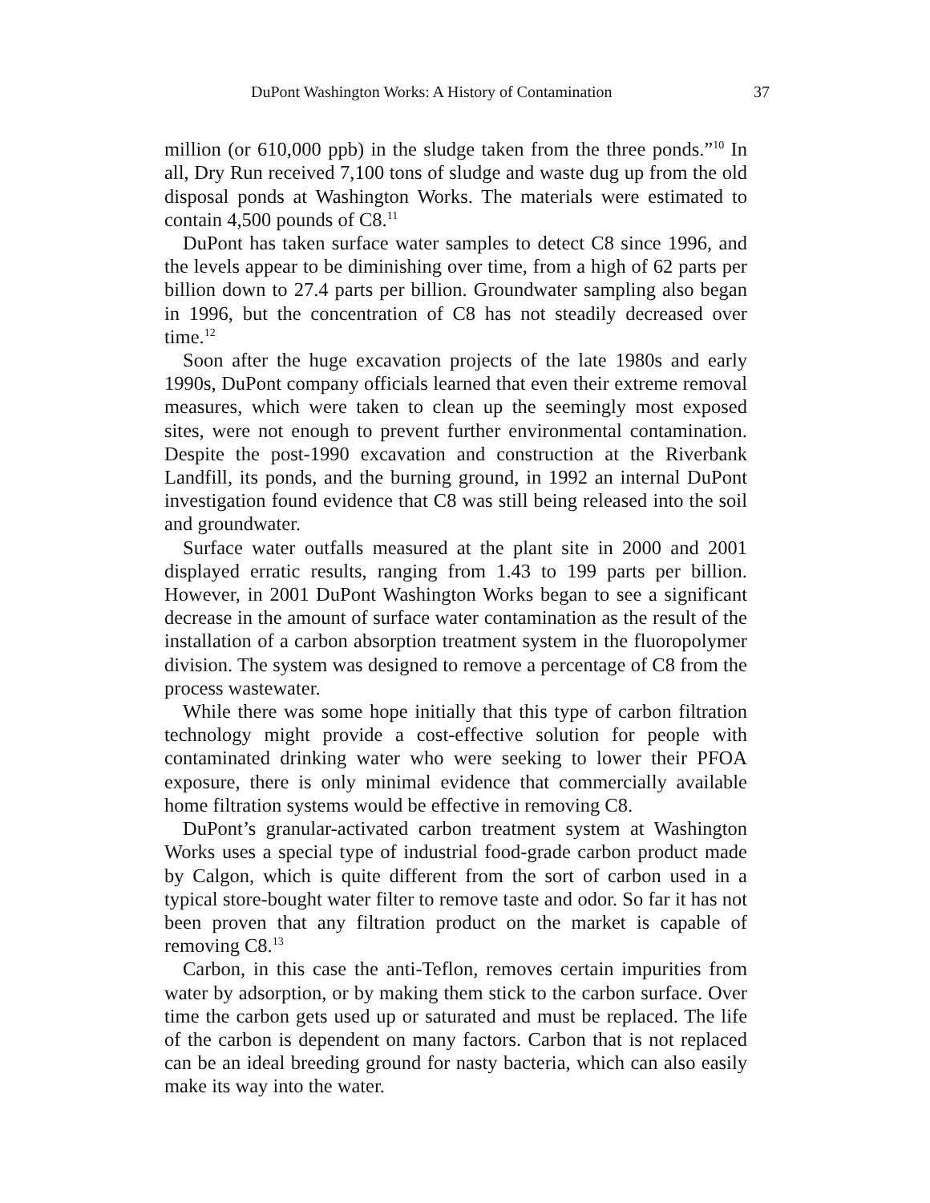DuPont Washington Works: A History of Contamination 37
million (or 610,000 ppb) in the sludge taken from the three ponds.”<sup>10</sup> In all, Dry Run received 7,100 tons of sludge and waste dug up from the old disposal ponds at Washington Works. The materials were estimated to contain 4,500 pounds of C8.<sup>11</sup>
DuPont has taken surface water samples to detect C8 since 1996, and the levels appear to be diminishing over time, from a high of 62 parts per billion down to 27.4 parts per billion. Groundwater sampling also began in 1996, but the concentration of C8 has not steadily decreased over time.<sup>12</sup>
Soon after the huge excavation projects of the late 1980s and early 1990s, DuPont company officials learned that even their extreme removal measures, which were taken to clean up the seemingly most exposed sites, were not enough to prevent further environmental contamination. Despite the post-1990 excavation and construction at the Riverbank Landfill, its ponds, and the burning ground, in 1992 an internal DuPont investigation found evidence that C8 was still being released into the soil and groundwater.
Surface water outfalls measured at the plant site in 2000 and 2001 displayed erratic results, ranging from 1.43 to 199 parts per billion. However, in 2001 DuPont Washington Works began to see a significant decrease in the amount of surface water contamination as the result of the installation of a carbon absorption treatment system in the fluoropolymer division. The system was designed to remove a percentage of C8 from the process wastewater.
While there was some hope initially that this type of carbon filtration technology might provide a cost-effective solution for people with contaminated drinking water who were seeking to lower their PFOA exposure, there is only minimal evidence that commercially available home filtration systems would be effective in removing C8.
DuPont’s granular-activated carbon treatment system at Washington Works uses a special type of industrial food-grade carbon product made by Calgon, which is quite different from the sort of carbon used in a typical store-bought water filter to remove taste and odor. So far it has not been proven that any filtration product on the market is capable of removing C8.<sup>13</sup>
Carbon, in this case the anti-Teflon, removes certain impurities from water by adsorption, or by making them stick to the carbon surface. Over time the carbon gets used up or saturated and must be replaced. The life of the carbon is dependent on many factors. Carbon that is not replaced can be an ideal breeding ground for nasty bacteria, which can also easily make its way into the water.